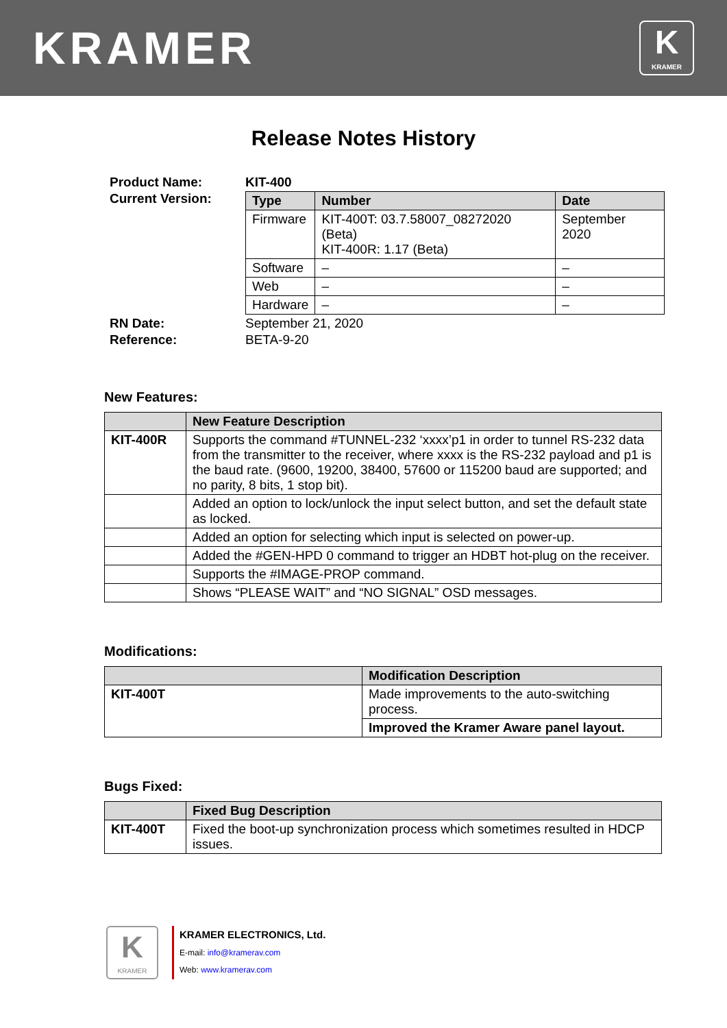KRAMER
K
KRAMER
Release Notes History
| Product Name: | KIT-400 |
| Current Version: | / Type / Number / Date / / --- / --- / --- / / Firmware / KIT-400T: 03.7.58007_08272020 (Beta) KIT-400R: 1.17 (Beta) / September 2020 / / Software / – / – / / Web / – / – / / Hardware / – / – / |
| RN Date: | September 21, 2020 |
| Reference: | BETA-9-20 |
New Features:
| | New Feature Description |
| --- | --- |
| KIT-400R | Supports the command #TUNNEL-232 ‘xxxx’p1 in order to tunnel RS-232 data from the transmitter to the receiver, where xxxx is the RS-232 payload and p1 is the baud rate. (9600, 19200, 38400, 57600 or 115200 baud are supported; and no parity, 8 bits, 1 stop bit). |
| | Added an option to lock/unlock the input select button, and set the default state as locked. |
| | Added an option for selecting which input is selected on power-up. |
| | Added the #GEN-HPD 0 command to trigger an HDBT hot-plug on the receiver. |
| | Supports the #IMAGE-PROP command. |
| | Shows “PLEASE WAIT” and “NO SIGNAL” OSD messages. |
Modifications:
| | Modification Description |
| --- | --- |
| KIT-400T | Made improvements to the auto-switching process. |
| | Improved the Kramer Aware panel layout. |
Bugs Fixed:
| | Fixed Bug Description |
| --- | --- |
| KIT-400T | Fixed the boot-up synchronization process which sometimes resulted in HDCP issues. |
K
KRAMER
KRAMER ELECTRONICS, Ltd.
E-mail: info@kramerav.com
Web: www.kramerav.com